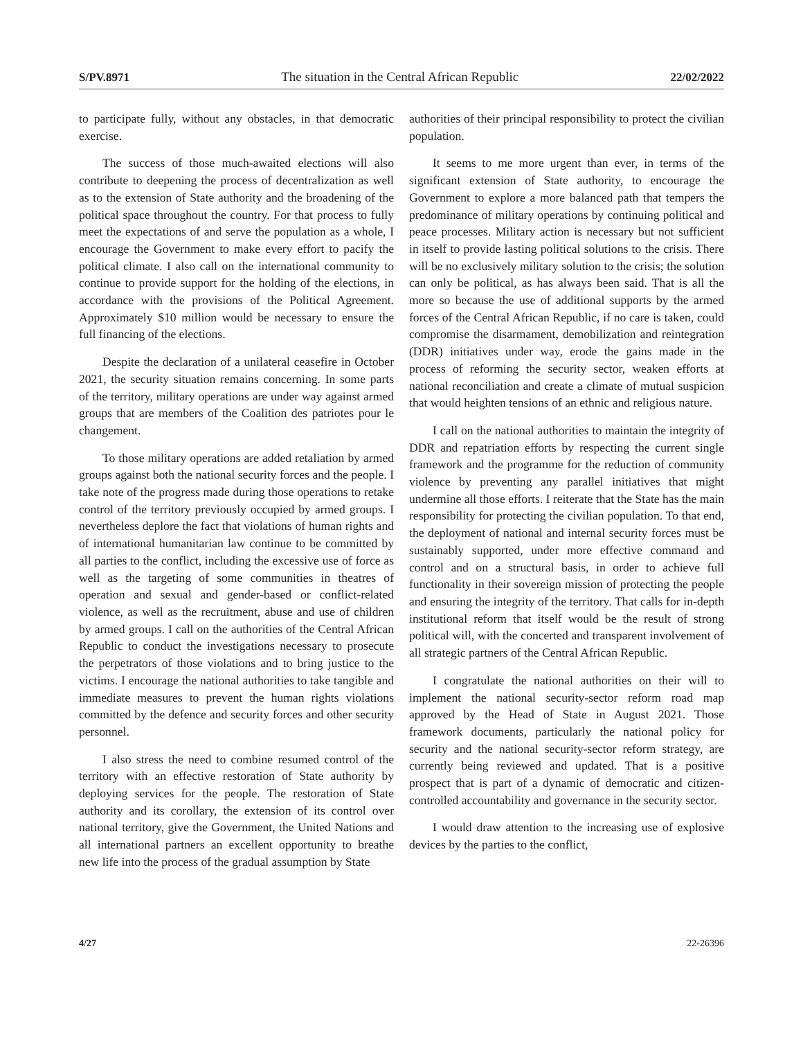S/PV.8971 The situation in the Central African Republic 22/02/2022
to participate fully, without any obstacles, in that democratic exercise.
The success of those much-awaited elections will also contribute to deepening the process of decentralization as well as to the extension of State authority and the broadening of the political space throughout the country. For that process to fully meet the expectations of and serve the population as a whole, I encourage the Government to make every effort to pacify the political climate. I also call on the international community to continue to provide support for the holding of the elections, in accordance with the provisions of the Political Agreement. Approximately $10 million would be necessary to ensure the full financing of the elections.
Despite the declaration of a unilateral ceasefire in October 2021, the security situation remains concerning. In some parts of the territory, military operations are under way against armed groups that are members of the Coalition des patriotes pour le changement.
To those military operations are added retaliation by armed groups against both the national security forces and the people. I take note of the progress made during those operations to retake control of the territory previously occupied by armed groups. I nevertheless deplore the fact that violations of human rights and of international humanitarian law continue to be committed by all parties to the conflict, including the excessive use of force as well as the targeting of some communities in theatres of operation and sexual and gender-based or conflict-related violence, as well as the recruitment, abuse and use of children by armed groups. I call on the authorities of the Central African Republic to conduct the investigations necessary to prosecute the perpetrators of those violations and to bring justice to the victims. I encourage the national authorities to take tangible and immediate measures to prevent the human rights violations committed by the defence and security forces and other security personnel.
I also stress the need to combine resumed control of the territory with an effective restoration of State authority by deploying services for the people. The restoration of State authority and its corollary, the extension of its control over national territory, give the Government, the United Nations and all international partners an excellent opportunity to breathe new life into the process of the gradual assumption by State
authorities of their principal responsibility to protect the civilian population.
It seems to me more urgent than ever, in terms of the significant extension of State authority, to encourage the Government to explore a more balanced path that tempers the predominance of military operations by continuing political and peace processes. Military action is necessary but not sufficient in itself to provide lasting political solutions to the crisis. There will be no exclusively military solution to the crisis; the solution can only be political, as has always been said. That is all the more so because the use of additional supports by the armed forces of the Central African Republic, if no care is taken, could compromise the disarmament, demobilization and reintegration (DDR) initiatives under way, erode the gains made in the process of reforming the security sector, weaken efforts at national reconciliation and create a climate of mutual suspicion that would heighten tensions of an ethnic and religious nature.
I call on the national authorities to maintain the integrity of DDR and repatriation efforts by respecting the current single framework and the programme for the reduction of community violence by preventing any parallel initiatives that might undermine all those efforts. I reiterate that the State has the main responsibility for protecting the civilian population. To that end, the deployment of national and internal security forces must be sustainably supported, under more effective command and control and on a structural basis, in order to achieve full functionality in their sovereign mission of protecting the people and ensuring the integrity of the territory. That calls for in-depth institutional reform that itself would be the result of strong political will, with the concerted and transparent involvement of all strategic partners of the Central African Republic.
I congratulate the national authorities on their will to implement the national security-sector reform road map approved by the Head of State in August 2021. Those framework documents, particularly the national policy for security and the national security-sector reform strategy, are currently being reviewed and updated. That is a positive prospect that is part of a dynamic of democratic and citizen-controlled accountability and governance in the security sector.
I would draw attention to the increasing use of explosive devices by the parties to the conflict,
4/27 22-26396